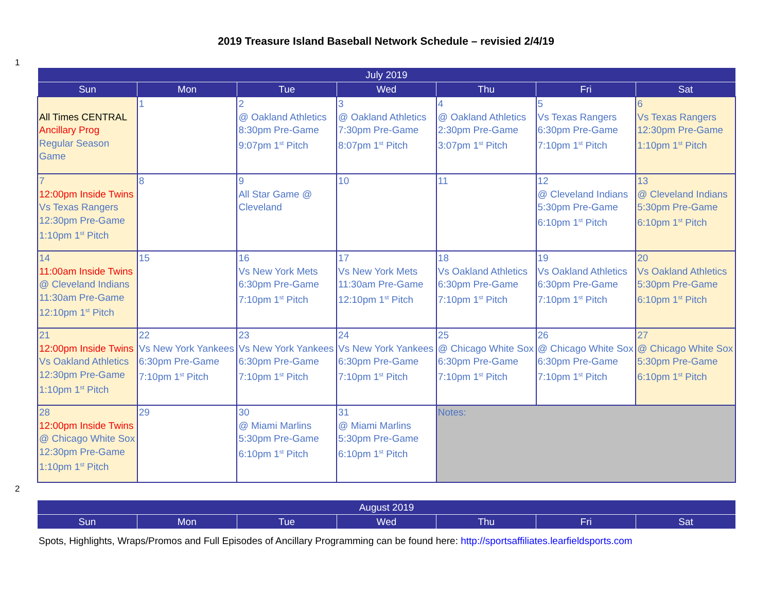2019 Treasure Island Baseball Network Schedule – revisied 2/4/19
1
| July 2019 | | | | | | |
| --- | --- | --- | --- | --- | --- | --- |
| Sun | Mon | Tue | Wed | Thu | Fri | Sat |
| All Times CENTRAL Ancillary Prog Regular Season Game | 1 | 2 @ Oakland Athletics 8:30pm Pre-Game 9:07pm 1<sup>st</sup> Pitch | 3 @ Oakland Athletics 7:30pm Pre-Game 8:07pm 1<sup>st</sup> Pitch | 4 @ Oakland Athletics 2:30pm Pre-Game 3:07pm 1<sup>st</sup> Pitch | 5 Vs Texas Rangers 6:30pm Pre-Game 7:10pm 1<sup>st</sup> Pitch | 6 Vs Texas Rangers 12:30pm Pre-Game 1:10pm 1<sup>st</sup> Pitch |
| 7 12:00pm Inside Twins Vs Texas Rangers 12:30pm Pre-Game 1:10pm 1<sup>st</sup> Pitch | 8 | 9 All Star Game @ Cleveland | 10 | 11 | 12 @ Cleveland Indians 5:30pm Pre-Game 6:10pm 1<sup>st</sup> Pitch | 13 @ Cleveland Indians 5:30pm Pre-Game 6:10pm 1<sup>st</sup> Pitch |
| 14 11:00am Inside Twins @ Cleveland Indians 11:30am Pre-Game 12:10pm 1<sup>st</sup> Pitch | 15 | 16 Vs New York Mets 6:30pm Pre-Game 7:10pm 1<sup>st</sup> Pitch | 17 Vs New York Mets 11:30am Pre-Game 12:10pm 1<sup>st</sup> Pitch | 18 Vs Oakland Athletics 6:30pm Pre-Game 7:10pm 1<sup>st</sup> Pitch | 19 Vs Oakland Athletics 6:30pm Pre-Game 7:10pm 1<sup>st</sup> Pitch | 20 Vs Oakland Athletics 5:30pm Pre-Game 6:10pm 1<sup>st</sup> Pitch |
| 21 12:00pm Inside Twins Vs Oakland Athletics 12:30pm Pre-Game 1:10pm 1<sup>st</sup> Pitch | 22 Vs New York Yankees 6:30pm Pre-Game 7:10pm 1<sup>st</sup> Pitch | 23 Vs New York Yankees 6:30pm Pre-Game 7:10pm 1<sup>st</sup> Pitch | 24 Vs New York Yankees 6:30pm Pre-Game 7:10pm 1<sup>st</sup> Pitch | 25 @ Chicago White Sox 6:30pm Pre-Game 7:10pm 1<sup>st</sup> Pitch | 26 @ Chicago White Sox 6:30pm Pre-Game 7:10pm 1<sup>st</sup> Pitch | 27 @ Chicago White Sox 5:30pm Pre-Game 6:10pm 1<sup>st</sup> Pitch |
| 28 12:00pm Inside Twins @ Chicago White Sox 12:30pm Pre-Game 1:10pm 1<sup>st</sup> Pitch | 29 | 30 @ Miami Marlins 5:30pm Pre-Game 6:10pm 1<sup>st</sup> Pitch | 31 @ Miami Marlins 5:30pm Pre-Game 6:10pm 1<sup>st</sup> Pitch | Notes: | | |
2
| August 2019 | | | | | | |
| --- | --- | --- | --- | --- | --- | --- |
| Sun | Mon | Tue | Wed | Thu | Fri | Sat |
Spots, Highlights, Wraps/Promos and Full Episodes of Ancillary Programming can be found here: http://sportsaffiliates.learfieldsports.com